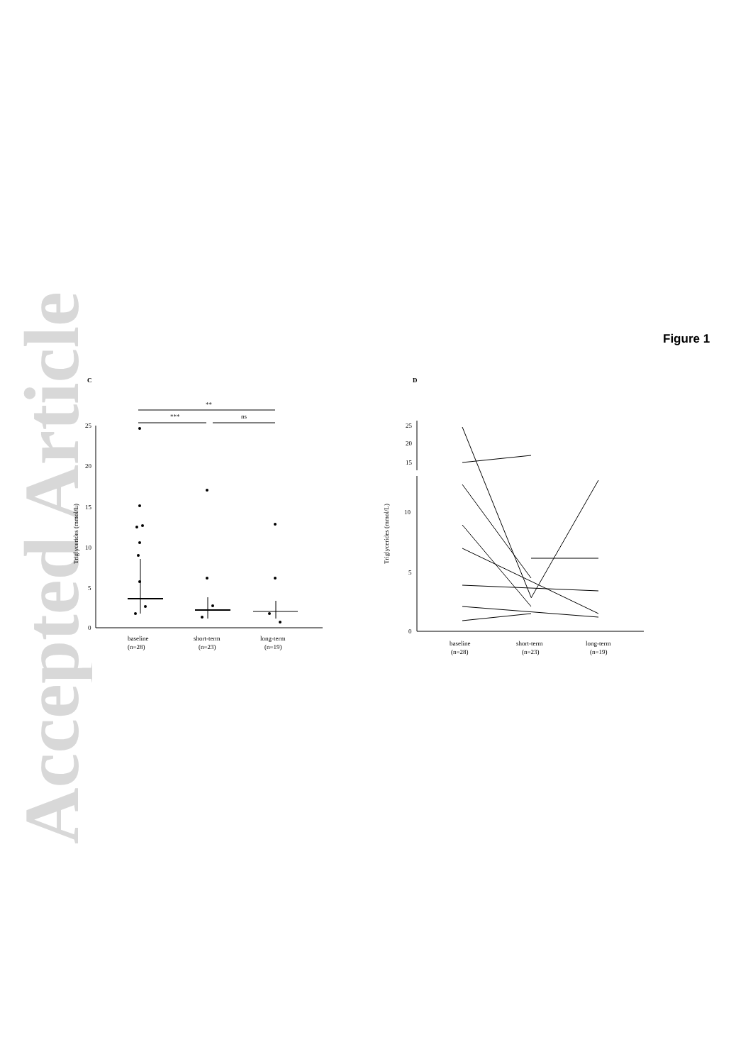Accepted Article
Figure 1
C
**
***
ns
25
20
15
10
5
0
Triglycerides (mmol/L)
baseline
(n=28)
short-term
(n=23)
long-term
(n=19)
D
25
20
15
10
5
0
Triglycerides (mmol/L)
baseline
(n=28)
short-term
(n=23)
long-term
(n=19)